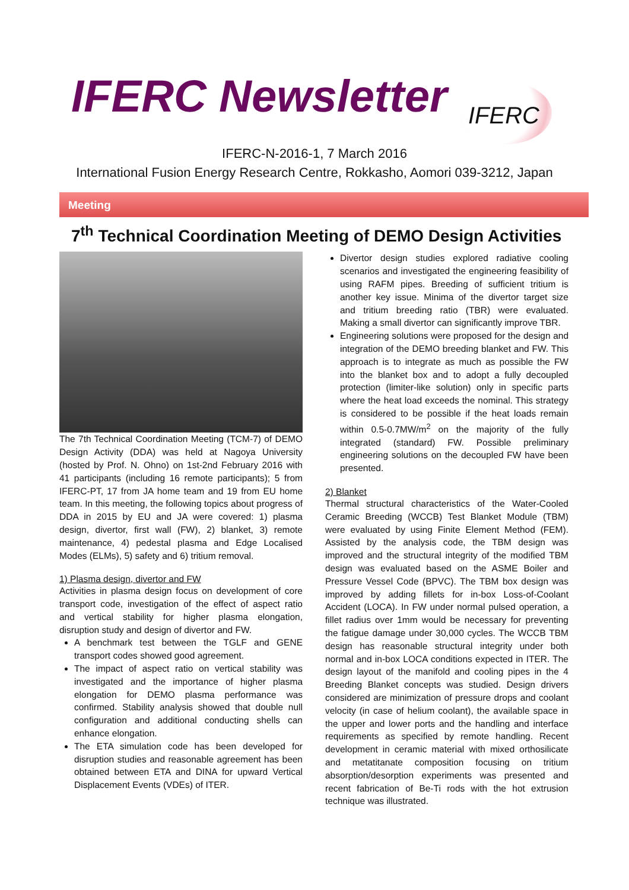IFERC Newsletter IFERC
IFERC-N-2016-1, 7 March 2016
International Fusion Energy Research Centre, Rokkasho, Aomori 039-3212, Japan
Meeting
7<sup>th</sup> Technical Coordination Meeting of DEMO Design Activities
The 7th Technical Coordination Meeting (TCM-7) of DEMO Design Activity (DDA) was held at Nagoya University (hosted by Prof. N. Ohno) on 1st-2nd February 2016 with 41 participants (including 16 remote participants); 5 from IFERC-PT, 17 from JA home team and 19 from EU home team. In this meeting, the following topics about progress of DDA in 2015 by EU and JA were covered: 1) plasma design, divertor, first wall (FW), 2) blanket, 3) remote maintenance, 4) pedestal plasma and Edge Localised Modes (ELMs), 5) safety and 6) tritium removal.
1) Plasma design, divertor and FW
Activities in plasma design focus on development of core transport code, investigation of the effect of aspect ratio and vertical stability for higher plasma elongation, disruption study and design of divertor and FW.
A benchmark test between the TGLF and GENE transport codes showed good agreement.
The impact of aspect ratio on vertical stability was investigated and the importance of higher plasma elongation for DEMO plasma performance was confirmed. Stability analysis showed that double null configuration and additional conducting shells can enhance elongation.
The ETA simulation code has been developed for disruption studies and reasonable agreement has been obtained between ETA and DINA for upward Vertical Displacement Events (VDEs) of ITER.
Divertor design studies explored radiative cooling scenarios and investigated the engineering feasibility of using RAFM pipes. Breeding of sufficient tritium is another key issue. Minima of the divertor target size and tritium breeding ratio (TBR) were evaluated. Making a small divertor can significantly improve TBR.
Engineering solutions were proposed for the design and integration of the DEMO breeding blanket and FW. This approach is to integrate as much as possible the FW into the blanket box and to adopt a fully decoupled protection (limiter-like solution) only in specific parts where the heat load exceeds the nominal. This strategy is considered to be possible if the heat loads remain within 0.5-0.7MW/m<sup>2</sup> on the majority of the fully integrated (standard) FW. Possible preliminary engineering solutions on the decoupled FW have been presented.
2) Blanket
Thermal structural characteristics of the Water-Cooled Ceramic Breeding (WCCB) Test Blanket Module (TBM) were evaluated by using Finite Element Method (FEM). Assisted by the analysis code, the TBM design was improved and the structural integrity of the modified TBM design was evaluated based on the ASME Boiler and Pressure Vessel Code (BPVC). The TBM box design was improved by adding fillets for in-box Loss-of-Coolant Accident (LOCA). In FW under normal pulsed operation, a fillet radius over 1mm would be necessary for preventing the fatigue damage under 30,000 cycles. The WCCB TBM design has reasonable structural integrity under both normal and in-box LOCA conditions expected in ITER. The design layout of the manifold and cooling pipes in the 4 Breeding Blanket concepts was studied. Design drivers considered are minimization of pressure drops and coolant velocity (in case of helium coolant), the available space in the upper and lower ports and the handling and interface requirements as specified by remote handling. Recent development in ceramic material with mixed orthosilicate and metatitanate composition focusing on tritium absorption/desorption experiments was presented and recent fabrication of Be-Ti rods with the hot extrusion technique was illustrated.